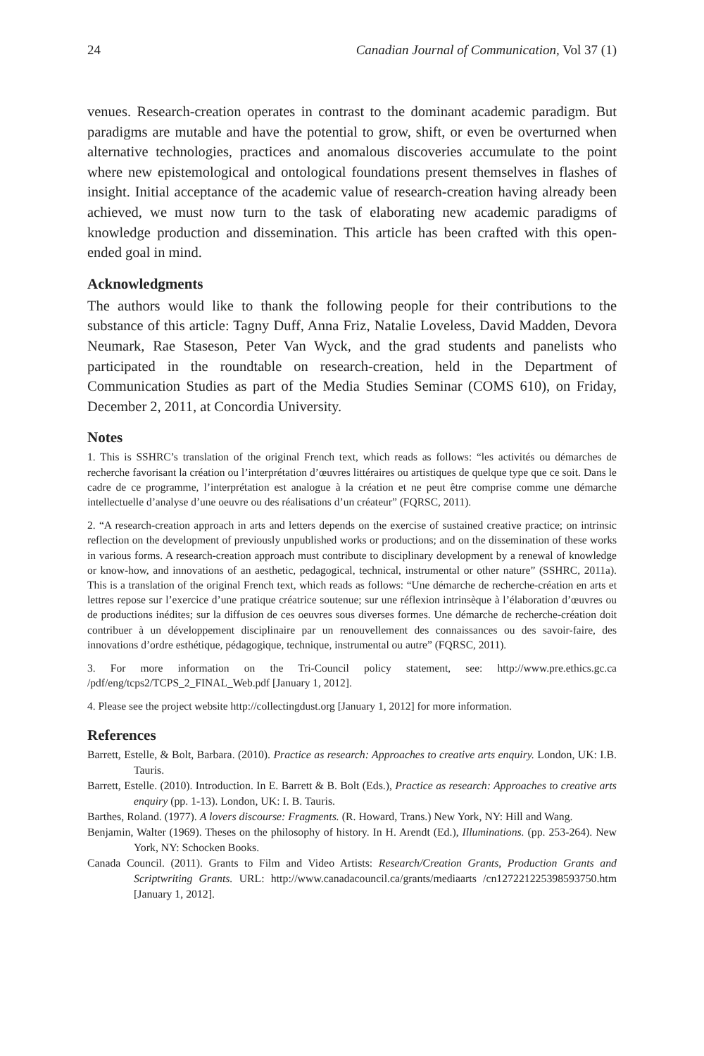24 Canadian Journal of Communication, Vol 37 (1)
venues. Research-creation operates in contrast to the dominant academic paradigm. But paradigms are mutable and have the potential to grow, shift, or even be overturned when alternative technologies, practices and anomalous discoveries accumulate to the point where new epistemological and ontological foundations present themselves in flashes of insight. Initial acceptance of the academic value of research-creation having already been achieved, we must now turn to the task of elaborating new academic paradigms of knowledge production and dissemination. This article has been crafted with this open-ended goal in mind.
Acknowledgments
The authors would like to thank the following people for their contributions to the substance of this article: Tagny Duff, Anna Friz, Natalie Loveless, David Madden, Devora Neumark, Rae Staseson, Peter Van Wyck, and the grad students and panelists who participated in the roundtable on research-creation, held in the Department of Communication Studies as part of the Media Studies Seminar (COMS 610), on Friday, December 2, 2011, at Concordia University.
Notes
1. This is SSHRC’s translation of the original French text, which reads as follows: “les activités ou démarches de recherche favorisant la création ou l’interprétation d’œuvres littéraires ou artistiques de quelque type que ce soit. Dans le cadre de ce programme, l’interprétation est analogue à la création et ne peut être comprise comme une démarche intellectuelle d’analyse d’une oeuvre ou des réalisations d’un créateur” (FQRSC, 2011).
2. “A research-creation approach in arts and letters depends on the exercise of sustained creative practice; on intrinsic reflection on the development of previously unpublished works or productions; and on the dissemination of these works in various forms. A research-creation approach must contribute to disciplinary development by a renewal of knowledge or know-how, and innovations of an aesthetic, pedagogical, technical, instrumental or other nature” (SSHRC, 2011a). This is a translation of the original French text, which reads as follows: “Une démarche de recherche-création en arts et lettres repose sur l’exercice d’une pratique créatrice soutenue; sur une réflexion intrinsèque à l’élaboration d’œuvres ou de productions inédites; sur la diffusion de ces oeuvres sous diverses formes. Une démarche de recherche-création doit contribuer à un développement disciplinaire par un renouvellement des connaissances ou des savoir-faire, des innovations d’ordre esthétique, pédagogique, technique, instrumental ou autre” (FQRSC, 2011).
3. For more information on the Tri-Council policy statement, see: http://www.pre.ethics.gc.ca /pdf/eng/tcps2/TCPS_2_FINAL_Web.pdf [January 1, 2012].
4. Please see the project website http://collectingdust.org [January 1, 2012] for more information.
References
Barrett, Estelle, & Bolt, Barbara. (2010). Practice as research: Approaches to creative arts enquiry. London, UK: I.B. Tauris.
Barrett, Estelle. (2010). Introduction. In E. Barrett & B. Bolt (Eds.), Practice as research: Approaches to creative arts enquiry (pp. 1-13). London, UK: I. B. Tauris.
Barthes, Roland. (1977). A lovers discourse: Fragments. (R. Howard, Trans.) New York, NY: Hill and Wang.
Benjamin, Walter (1969). Theses on the philosophy of history. In H. Arendt (Ed.), Illuminations. (pp. 253-264). New York, NY: Schocken Books.
Canada Council. (2011). Grants to Film and Video Artists: Research/Creation Grants, Production Grants and Scriptwriting Grants. URL: http://www.canadacouncil.ca/grants/mediaarts /cn127221225398593750.htm [January 1, 2012].